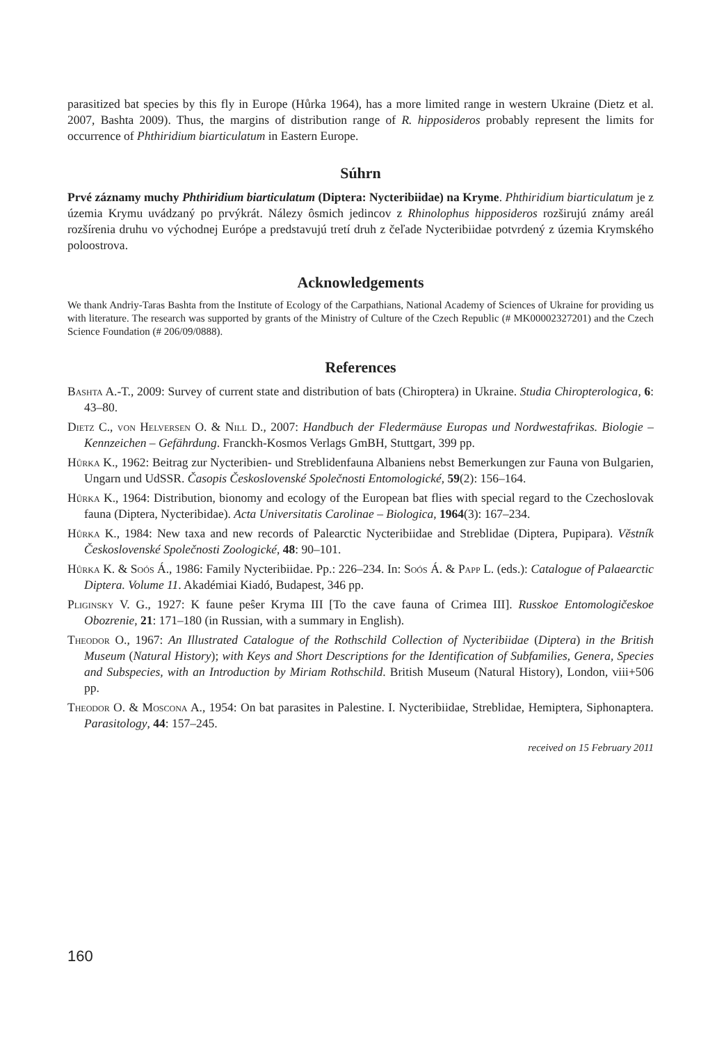parasitized bat species by this fly in Europe (Hůrka 1964), has a more limited range in western Ukraine (Dietz et al. 2007, Bashta 2009). Thus, the margins of distribution range of R. hipposideros probably represent the limits for occurrence of Phthiridium biarticulatum in Eastern Europe.
Súhrn
Prvé záznamy muchy Phthiridium biarticulatum (Diptera: Nycteribiidae) na Kryme. Phthiridium biarticulatum je z územia Krymu uvádzaný po prvýkrát. Nálezy ôsmich jedincov z Rhinolophus hipposideros rozširujú známy areál rozšírenia druhu vo východnej Európe a predstavujú tretí druh z čeľade Nycteribiidae potvrdený z územia Krymského poloostrova.
Acknowledgements
We thank Andriy-Taras Bashta from the Institute of Ecology of the Carpathians, National Academy of Sciences of Ukraine for providing us with literature. The research was supported by grants of the Ministry of Culture of the Czech Republic (# MK00002327201) and the Czech Science Foundation (# 206/09/0888).
References
Bashta A.-T., 2009: Survey of current state and distribution of bats (Chiroptera) in Ukraine. Studia Chiropterologica, 6: 43–80.
Dietz C., von Helversen O. & Nill D., 2007: Handbuch der Fledermäuse Europas und Nordwestafrikas. Biologie – Kennzeichen – Gefährdung. Franckh-Kosmos Verlags GmBH, Stuttgart, 399 pp.
Hůrka K., 1962: Beitrag zur Nycteribien- und Streblidenfauna Albaniens nebst Bemerkungen zur Fauna von Bulgarien, Ungarn und UdSSR. Časopis Československé Společnosti Entomologické, 59(2): 156–164.
Hůrka K., 1964: Distribution, bionomy and ecology of the European bat flies with special regard to the Czechoslovak fauna (Diptera, Nycteribidae). Acta Universitatis Carolinae – Biologica, 1964(3): 167–234.
Hůrka K., 1984: New taxa and new records of Palearctic Nycteribiidae and Streblidae (Diptera, Pupipara). Věstník Československé Společnosti Zoologické, 48: 90–101.
Hůrka K. & Soós Á., 1986: Family Nycteribiidae. Pp.: 226–234. In: Soós Á. & Papp L. (eds.): Catalogue of Palaearctic Diptera. Volume 11. Akadémiai Kiadó, Budapest, 346 pp.
Pliginsky V. G., 1927: K faune peŝer Kryma III [To the cave fauna of Crimea III]. Russkoe Entomologičeskoe Obozrenie, 21: 171–180 (in Russian, with a summary in English).
Theodor O., 1967: An Illustrated Catalogue of the Rothschild Collection of Nycteribiidae (Diptera) in the British Museum (Natural History); with Keys and Short Descriptions for the Identification of Subfamilies, Genera, Species and Subspecies, with an Introduction by Miriam Rothschild. British Museum (Natural History), London, viii+506 pp.
Theodor O. & Moscona A., 1954: On bat parasites in Palestine. I. Nycteribiidae, Streblidae, Hemiptera, Siphonaptera. Parasitology, 44: 157–245.
received on 15 February 2011
160